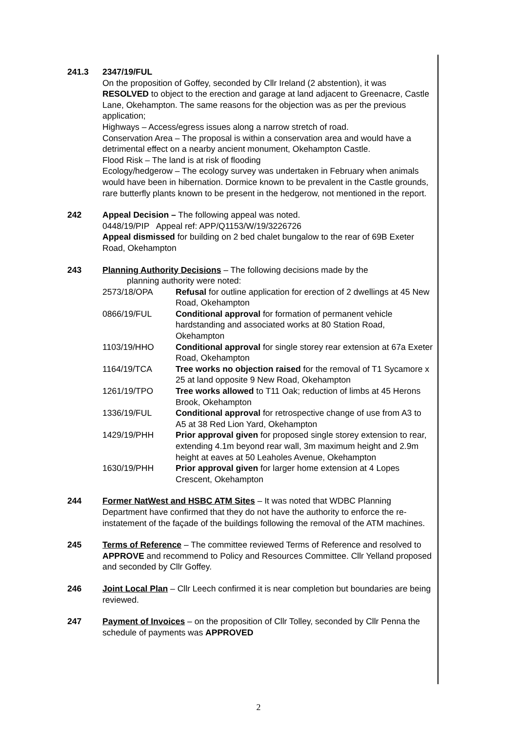241.3 2347/19/FUL
On the proposition of Goffey, seconded by Cllr Ireland (2 abstention), it was RESOLVED to object to the erection and garage at land adjacent to Greenacre, Castle Lane, Okehampton. The same reasons for the objection was as per the previous application;
Highways – Access/egress issues along a narrow stretch of road.
Conservation Area – The proposal is within a conservation area and would have a detrimental effect on a nearby ancient monument, Okehampton Castle.
Flood Risk – The land is at risk of flooding
Ecology/hedgerow – The ecology survey was undertaken in February when animals would have been in hibernation. Dormice known to be prevalent in the Castle grounds, rare butterfly plants known to be present in the hedgerow, not mentioned in the report.
242 Appeal Decision – The following appeal was noted.
0448/19/PIP Appeal ref: APP/Q1153/W/19/3226726
Appeal dismissed for building on 2 bed chalet bungalow to the rear of 69B Exeter Road, Okehampton
243 Planning Authority Decisions – The following decisions made by the
planning authority were noted:
2573/18/OPA Refusal for outline application for erection of 2 dwellings at 45 New Road, Okehampton
0866/19/FUL Conditional approval for formation of permanent vehicle hardstanding and associated works at 80 Station Road, Okehampton
1103/19/HHO Conditional approval for single storey rear extension at 67a Exeter Road, Okehampton
1164/19/TCA Tree works no objection raised for the removal of T1 Sycamore x 25 at land opposite 9 New Road, Okehampton
1261/19/TPO Tree works allowed to T11 Oak; reduction of limbs at 45 Herons Brook, Okehampton
1336/19/FUL Conditional approval for retrospective change of use from A3 to A5 at 38 Red Lion Yard, Okehampton
1429/19/PHH Prior approval given for proposed single storey extension to rear, extending 4.1m beyond rear wall, 3m maximum height and 2.9m height at eaves at 50 Leaholes Avenue, Okehampton
1630/19/PHH Prior approval given for larger home extension at 4 Lopes Crescent, Okehampton
244 Former NatWest and HSBC ATM Sites – It was noted that WDBC Planning Department have confirmed that they do not have the authority to enforce the re-instatement of the façade of the buildings following the removal of the ATM machines.
245 Terms of Reference – The committee reviewed Terms of Reference and resolved to APPROVE and recommend to Policy and Resources Committee. Cllr Yelland proposed and seconded by Cllr Goffey.
246 Joint Local Plan – Cllr Leech confirmed it is near completion but boundaries are being reviewed.
247 Payment of Invoices – on the proposition of Cllr Tolley, seconded by Cllr Penna the schedule of payments was APPROVED
2